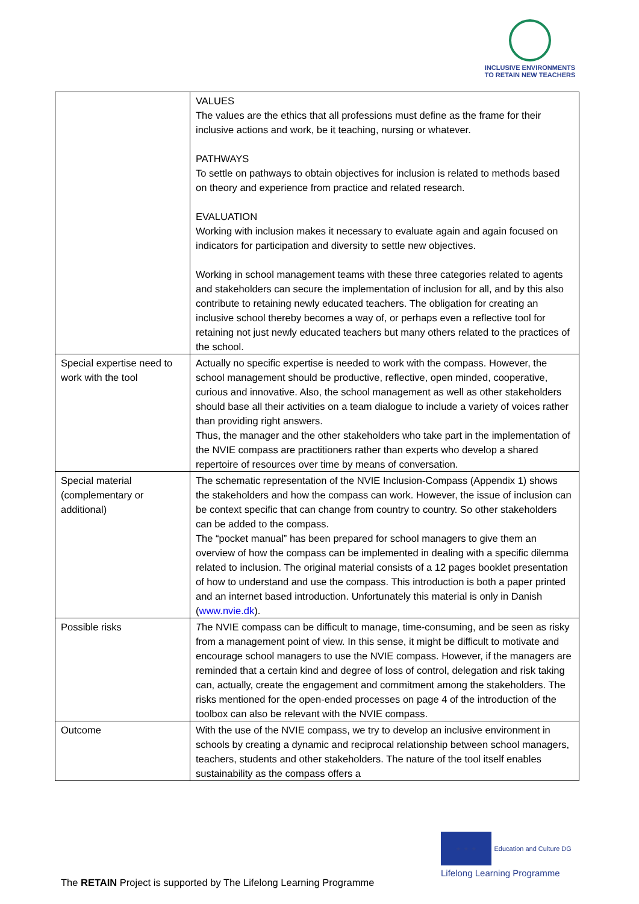INCLUSIVE ENVIRONMENTS
TO RETAIN NEW TEACHERS
| | VALUES The values are the ethics that all professions must define as the frame for their inclusive actions and work, be it teaching, nursing or whatever. PATHWAYS To settle on pathways to obtain objectives for inclusion is related to methods based on theory and experience from practice and related research. EVALUATION Working with inclusion makes it necessary to evaluate again and again focused on indicators for participation and diversity to settle new objectives. Working in school management teams with these three categories related to agents and stakeholders can secure the implementation of inclusion for all, and by this also contribute to retaining newly educated teachers. The obligation for creating an inclusive school thereby becomes a way of, or perhaps even a reflective tool for retaining not just newly educated teachers but many others related to the practices of the school. |
| Special expertise need to work with the tool | Actually no specific expertise is needed to work with the compass. However, the school management should be productive, reflective, open minded, cooperative, curious and innovative. Also, the school management as well as other stakeholders should base all their activities on a team dialogue to include a variety of voices rather than providing right answers. Thus, the manager and the other stakeholders who take part in the implementation of the NVIE compass are practitioners rather than experts who develop a shared repertoire of resources over time by means of conversation. |
| Special material (complementary or additional) | The schematic representation of the NVIE Inclusion-Compass (Appendix 1) shows the stakeholders and how the compass can work. However, the issue of inclusion can be context specific that can change from country to country. So other stakeholders can be added to the compass. The “pocket manual” has been prepared for school managers to give them an overview of how the compass can be implemented in dealing with a specific dilemma related to inclusion. The original material consists of a 12 pages booklet presentation of how to understand and use the compass. This introduction is both a paper printed and an internet based introduction. Unfortunately this material is only in Danish ( www.nvie.dk ). |
| Possible risks | T he NVIE compass can be difficult to manage, time-consuming, and be seen as risky from a management point of view. In this sense, it might be difficult to motivate and encourage school managers to use the NVIE compass. However, if the managers are reminded that a certain kind and degree of loss of control, delegation and risk taking can, actually, create the engagement and commitment among the stakeholders. The risks mentioned for the open-ended processes on page 4 of the introduction of the toolbox can also be relevant with the NVIE compass. |
| Outcome | With the use of the NVIE compass, we try to develop an inclusive environment in schools by creating a dynamic and reciprocal relationship between school managers, teachers, students and other stakeholders. The nature of the tool itself enables sustainability as the compass offers a |
★ ★ ★ Education and Culture DG
Lifelong Learning Programme
The RETAIN Project is supported by The Lifelong Learning Programme